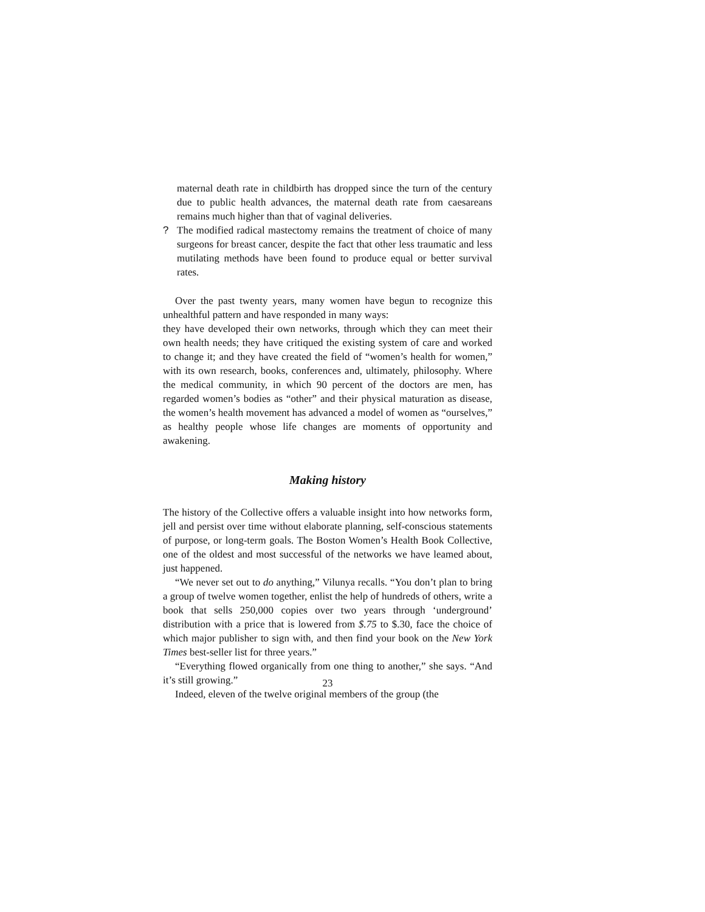maternal death rate in childbirth has dropped since the turn of the century due to public health advances, the maternal death rate from caesareans remains much higher than that of vaginal deliveries.
? The modified radical mastectomy remains the treatment of choice of many surgeons for breast cancer, despite the fact that other less traumatic and less mutilating methods have been found to produce equal or better survival rates.
Over the past twenty years, many women have begun to recognize this unhealthful pattern and have responded in many ways:
they have developed their own networks, through which they can meet their own health needs; they have critiqued the existing system of care and worked to change it; and they have created the field of “women’s health for women,” with its own research, books, conferences and, ultimately, philosophy. Where the medical community, in which 90 percent of the doctors are men, has regarded women’s bodies as “other” and their physical maturation as disease, the women’s health movement has advanced a model of women as “ourselves,” as healthy people whose life changes are moments of opportunity and awakening.
Making history
The history of the Collective offers a valuable insight into how networks form, jell and persist over time without elaborate planning, self-conscious statements of purpose, or long-term goals. The Boston Women’s Health Book Collective, one of the oldest and most successful of the networks we have leamed about, just happened.
“We never set out to do anything,” Vilunya recalls. “You don’t plan to bring a group of twelve women together, enlist the help of hundreds of others, write a book that sells 250,000 copies over two years through ‘underground’ distribution with a price that is lowered from $.75 to $.30, face the choice of which major publisher to sign with, and then find your book on the New York Times best-seller list for three years.”
“Everything flowed organically from one thing to another,” she says. “And it’s still growing.”
Indeed, eleven of the twelve original members of the group (the
23